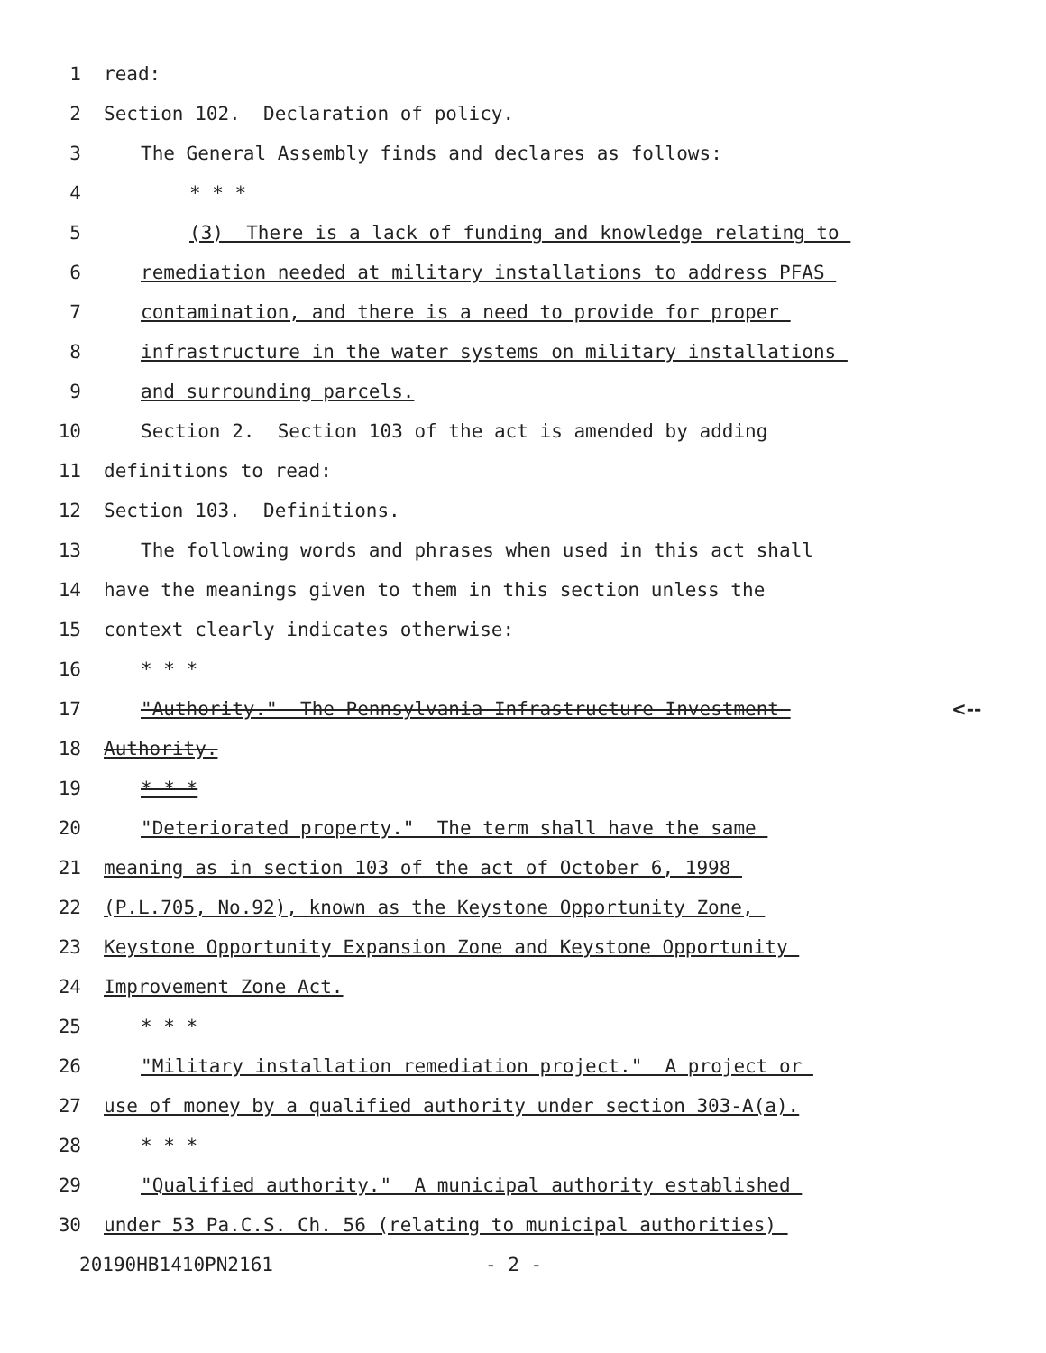1
read:
2
Section 102. Declaration of policy.
3
The General Assembly finds and declares as follows:
4
* * *
5
(3) There is a lack of funding and knowledge relating to
6
remediation needed at military installations to address PFAS
7
contamination, and there is a need to provide for proper
8
infrastructure in the water systems on military installations
9
and surrounding parcels.
10
Section 2. Section 103 of the act is amended by adding
11
definitions to read:
12
Section 103. Definitions.
13
The following words and phrases when used in this act shall
14
have the meanings given to them in this section unless the
15
context clearly indicates otherwise:
16
* * *
17
"Authority." The Pennsylvania Infrastructure Investment
<--
18
Authority.
19
* * *
20
"Deteriorated property." The term shall have the same
21
meaning as in section 103 of the act of October 6, 1998
22
(P.L.705, No.92), known as the Keystone Opportunity Zone,
23
Keystone Opportunity Expansion Zone and Keystone Opportunity
24
Improvement Zone Act.
25
* * *
26
"Military installation remediation project." A project or
27
use of money by a qualified authority under section 303-A(a).
28
* * *
29
"Qualified authority." A municipal authority established
30
under 53 Pa.C.S. Ch. 56 (relating to municipal authorities)
20190HB1410PN2161 - 2 -